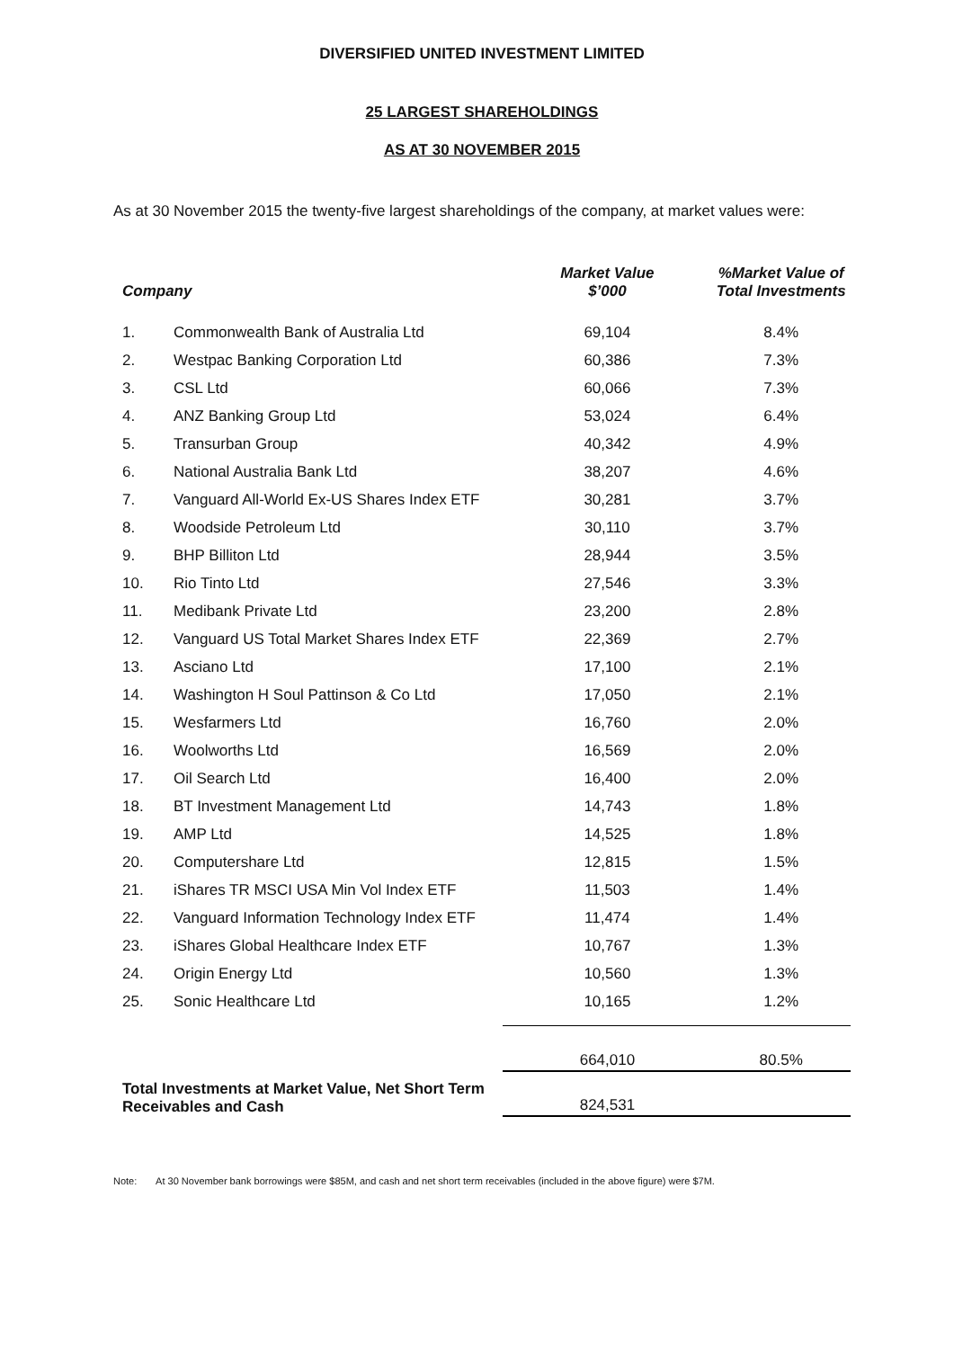DIVERSIFIED UNITED INVESTMENT LIMITED
25 LARGEST SHAREHOLDINGS
AS AT 30 NOVEMBER 2015
As at 30 November 2015 the twenty-five largest shareholdings of the company, at market values were:
| Company | | Market Value $’000 | %Market Value of Total Investments |
| --- | --- | --- | --- |
| 1. | Commonwealth Bank of Australia Ltd | 69,104 | 8.4% |
| 2. | Westpac Banking Corporation Ltd | 60,386 | 7.3% |
| 3. | CSL Ltd | 60,066 | 7.3% |
| 4. | ANZ Banking Group Ltd | 53,024 | 6.4% |
| 5. | Transurban Group | 40,342 | 4.9% |
| 6. | National Australia Bank Ltd | 38,207 | 4.6% |
| 7. | Vanguard All-World Ex-US Shares Index ETF | 30,281 | 3.7% |
| 8. | Woodside Petroleum Ltd | 30,110 | 3.7% |
| 9. | BHP Billiton Ltd | 28,944 | 3.5% |
| 10. | Rio Tinto Ltd | 27,546 | 3.3% |
| 11. | Medibank Private Ltd | 23,200 | 2.8% |
| 12. | Vanguard US Total Market Shares Index ETF | 22,369 | 2.7% |
| 13. | Asciano Ltd | 17,100 | 2.1% |
| 14. | Washington H Soul Pattinson & Co Ltd | 17,050 | 2.1% |
| 15. | Wesfarmers Ltd | 16,760 | 2.0% |
| 16. | Woolworths Ltd | 16,569 | 2.0% |
| 17. | Oil Search Ltd | 16,400 | 2.0% |
| 18. | BT Investment Management Ltd | 14,743 | 1.8% |
| 19. | AMP Ltd | 14,525 | 1.8% |
| 20. | Computershare Ltd | 12,815 | 1.5% |
| 21. | iShares TR MSCI USA Min Vol Index ETF | 11,503 | 1.4% |
| 22. | Vanguard Information Technology Index ETF | 11,474 | 1.4% |
| 23. | iShares Global Healthcare Index ETF | 10,767 | 1.3% |
| 24. | Origin Energy Ltd | 10,560 | 1.3% |
| 25. | Sonic Healthcare Ltd | 10,165 | 1.2% |
| | | 664,010 | 80.5% |
| Total Investments at Market Value, Net Short Term Receivables and Cash | | 824,531 | |
Note: At 30 November bank borrowings were $85M, and cash and net short term receivables (included in the above figure) were $7M.